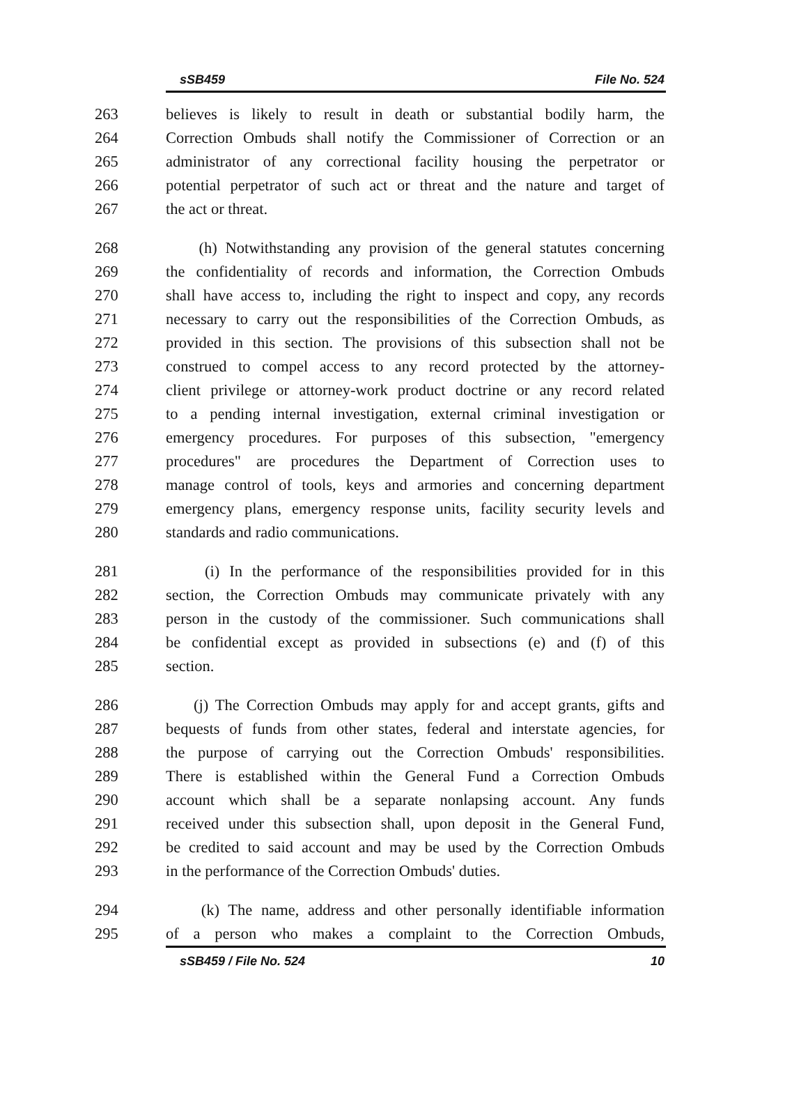sSB459 File No. 524
263 believes is likely to result in death or substantial bodily harm, the
264 Correction Ombuds shall notify the Commissioner of Correction or an
265 administrator of any correctional facility housing the perpetrator or
266 potential perpetrator of such act or threat and the nature and target of
267 the act or threat.
268 (h) Notwithstanding any provision of the general statutes concerning
269 the confidentiality of records and information, the Correction Ombuds
270 shall have access to, including the right to inspect and copy, any records
271 necessary to carry out the responsibilities of the Correction Ombuds, as
272 provided in this section. The provisions of this subsection shall not be
273 construed to compel access to any record protected by the attorney-
274 client privilege or attorney-work product doctrine or any record related
275 to a pending internal investigation, external criminal investigation or
276 emergency procedures. For purposes of this subsection, "emergency
277 procedures" are procedures the Department of Correction uses to
278 manage control of tools, keys and armories and concerning department
279 emergency plans, emergency response units, facility security levels and
280 standards and radio communications.
281 (i) In the performance of the responsibilities provided for in this
282 section, the Correction Ombuds may communicate privately with any
283 person in the custody of the commissioner. Such communications shall
284 be confidential except as provided in subsections (e) and (f) of this
285 section.
286 (j) The Correction Ombuds may apply for and accept grants, gifts and
287 bequests of funds from other states, federal and interstate agencies, for
288 the purpose of carrying out the Correction Ombuds' responsibilities.
289 There is established within the General Fund a Correction Ombuds
290 account which shall be a separate nonlapsing account. Any funds
291 received under this subsection shall, upon deposit in the General Fund,
292 be credited to said account and may be used by the Correction Ombuds
293 in the performance of the Correction Ombuds' duties.
294 (k) The name, address and other personally identifiable information
295 of a person who makes a complaint to the Correction Ombuds,
sSB459 / File No. 524 10